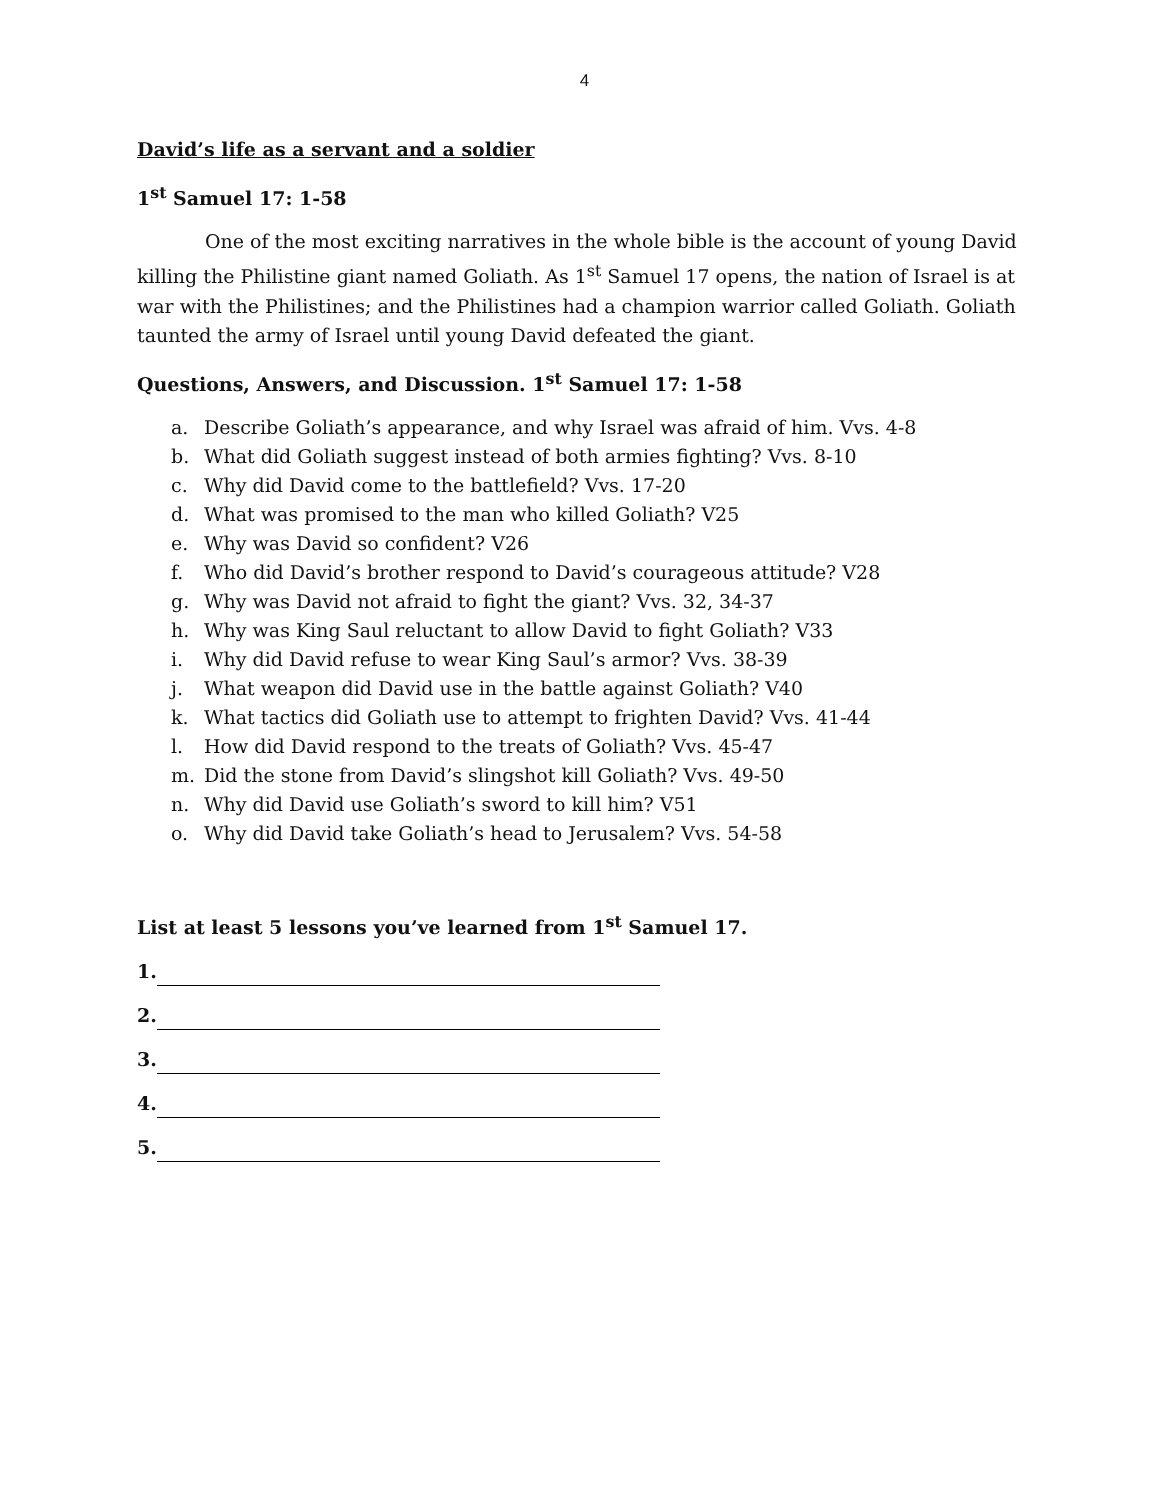4
David’s life as a servant and a soldier
1<sup>st</sup> Samuel 17: 1-58
One of the most exciting narratives in the whole bible is the account of young David killing the Philistine giant named Goliath. As 1<sup>st</sup> Samuel 17 opens, the nation of Israel is at war with the Philistines; and the Philistines had a champion warrior called Goliath. Goliath taunted the army of Israel until young David defeated the giant.
Questions, Answers, and Discussion. 1<sup>st</sup> Samuel 17: 1-58
a. Describe Goliath’s appearance, and why Israel was afraid of him. Vvs. 4-8
b. What did Goliath suggest instead of both armies fighting? Vvs. 8-10
c. Why did David come to the battlefield? Vvs. 17-20
d. What was promised to the man who killed Goliath? V25
e. Why was David so confident? V26
f. Who did David’s brother respond to David’s courageous attitude? V28
g. Why was David not afraid to fight the giant? Vvs. 32, 34-37
h. Why was King Saul reluctant to allow David to fight Goliath? V33
i. Why did David refuse to wear King Saul’s armor? Vvs. 38-39
j. What weapon did David use in the battle against Goliath? V40
k. What tactics did Goliath use to attempt to frighten David? Vvs. 41-44
l. How did David respond to the treats of Goliath? Vvs. 45-47
m. Did the stone from David’s slingshot kill Goliath? Vvs. 49-50
n. Why did David use Goliath’s sword to kill him? V51
o. Why did David take Goliath’s head to Jerusalem? Vvs. 54-58
List at least 5 lessons you’ve learned from 1<sup>st</sup> Samuel 17.
1.
2.
3.
4.
5.